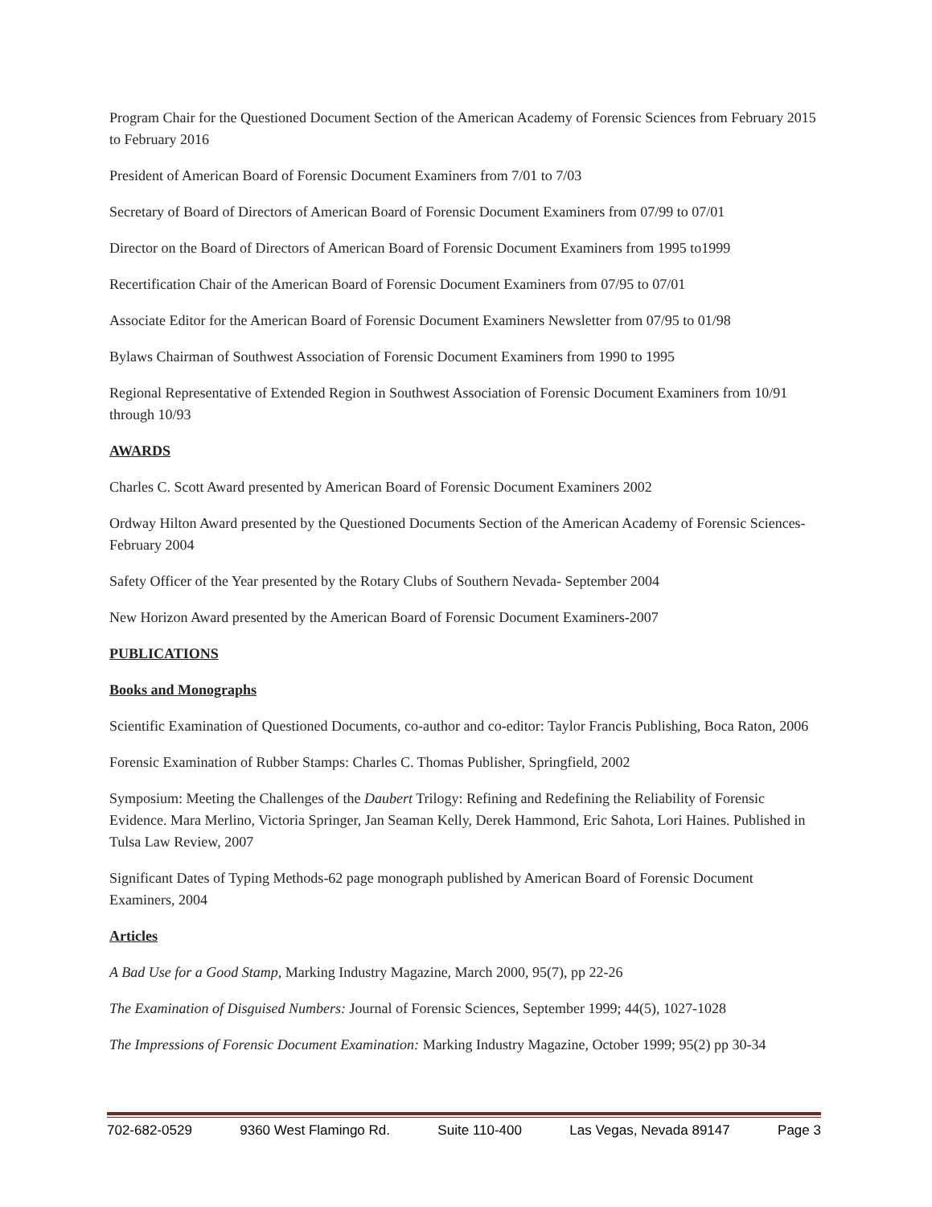Program Chair for the Questioned Document Section of the American Academy of Forensic Sciences from February 2015 to February 2016
President of American Board of Forensic Document Examiners from 7/01 to 7/03
Secretary of Board of Directors of American Board of Forensic Document Examiners from 07/99 to 07/01
Director on the Board of Directors of American Board of Forensic Document Examiners from 1995 to1999
Recertification Chair of the American Board of Forensic Document Examiners from 07/95 to 07/01
Associate Editor for the American Board of Forensic Document Examiners Newsletter from 07/95 to 01/98
Bylaws Chairman of Southwest Association of Forensic Document Examiners from 1990 to 1995
Regional Representative of Extended Region in Southwest Association of Forensic Document Examiners from 10/91 through 10/93
AWARDS
Charles C. Scott Award presented by American Board of Forensic Document Examiners 2002
Ordway Hilton Award presented by the Questioned Documents Section of the American Academy of Forensic Sciences-February 2004
Safety Officer of the Year presented by the Rotary Clubs of Southern Nevada- September 2004
New Horizon Award presented by the American Board of Forensic Document Examiners-2007
PUBLICATIONS
Books and Monographs
Scientific Examination of Questioned Documents, co-author and co-editor: Taylor Francis Publishing, Boca Raton, 2006
Forensic Examination of Rubber Stamps: Charles C. Thomas Publisher, Springfield, 2002
Symposium: Meeting the Challenges of the Daubert Trilogy: Refining and Redefining the Reliability of Forensic Evidence. Mara Merlino, Victoria Springer, Jan Seaman Kelly, Derek Hammond, Eric Sahota, Lori Haines. Published in Tulsa Law Review, 2007
Significant Dates of Typing Methods-62 page monograph published by American Board of Forensic Document Examiners, 2004
Articles
A Bad Use for a Good Stamp, Marking Industry Magazine, March 2000, 95(7), pp 22-26
The Examination of Disguised Numbers: Journal of Forensic Sciences, September 1999; 44(5), 1027-1028
The Impressions of Forensic Document Examination: Marking Industry Magazine, October 1999; 95(2) pp 30-34
702-682-0529 9360 West Flamingo Rd. Suite 110-400 Las Vegas, Nevada 89147 Page 3